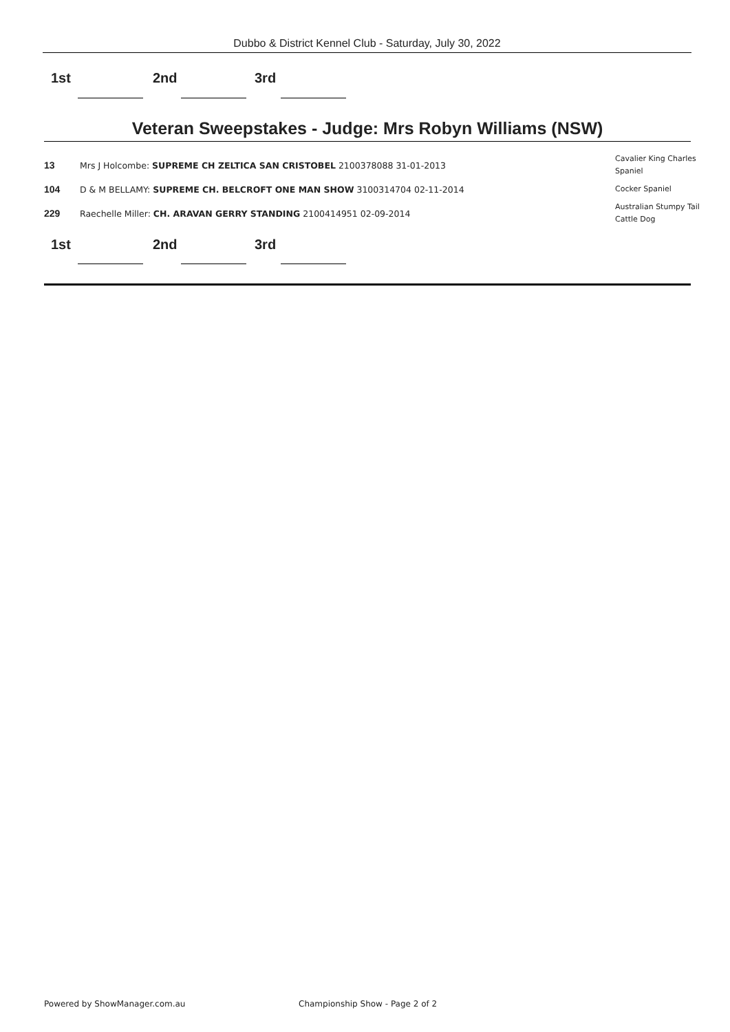Dubbo & District Kennel Club - Saturday, July 30, 2022
1st 2nd 3rd
Veteran Sweepstakes - Judge: Mrs Robyn Williams (NSW)
| 13 | Mrs J Holcombe: SUPREME CH ZELTICA SAN CRISTOBEL 2100378088 31-01-2013 | Cavalier King Charles Spaniel |
| 104 | D & M BELLAMY: SUPREME CH. BELCROFT ONE MAN SHOW 3100314704 02-11-2014 | Cocker Spaniel |
| 229 | Raechelle Miller: CH. ARAVAN GERRY STANDING 2100414951 02-09-2014 | Australian Stumpy Tail Cattle Dog |
1st 2nd 3rd
Powered by ShowManager.com.au
Championship Show - Page 2 of 2